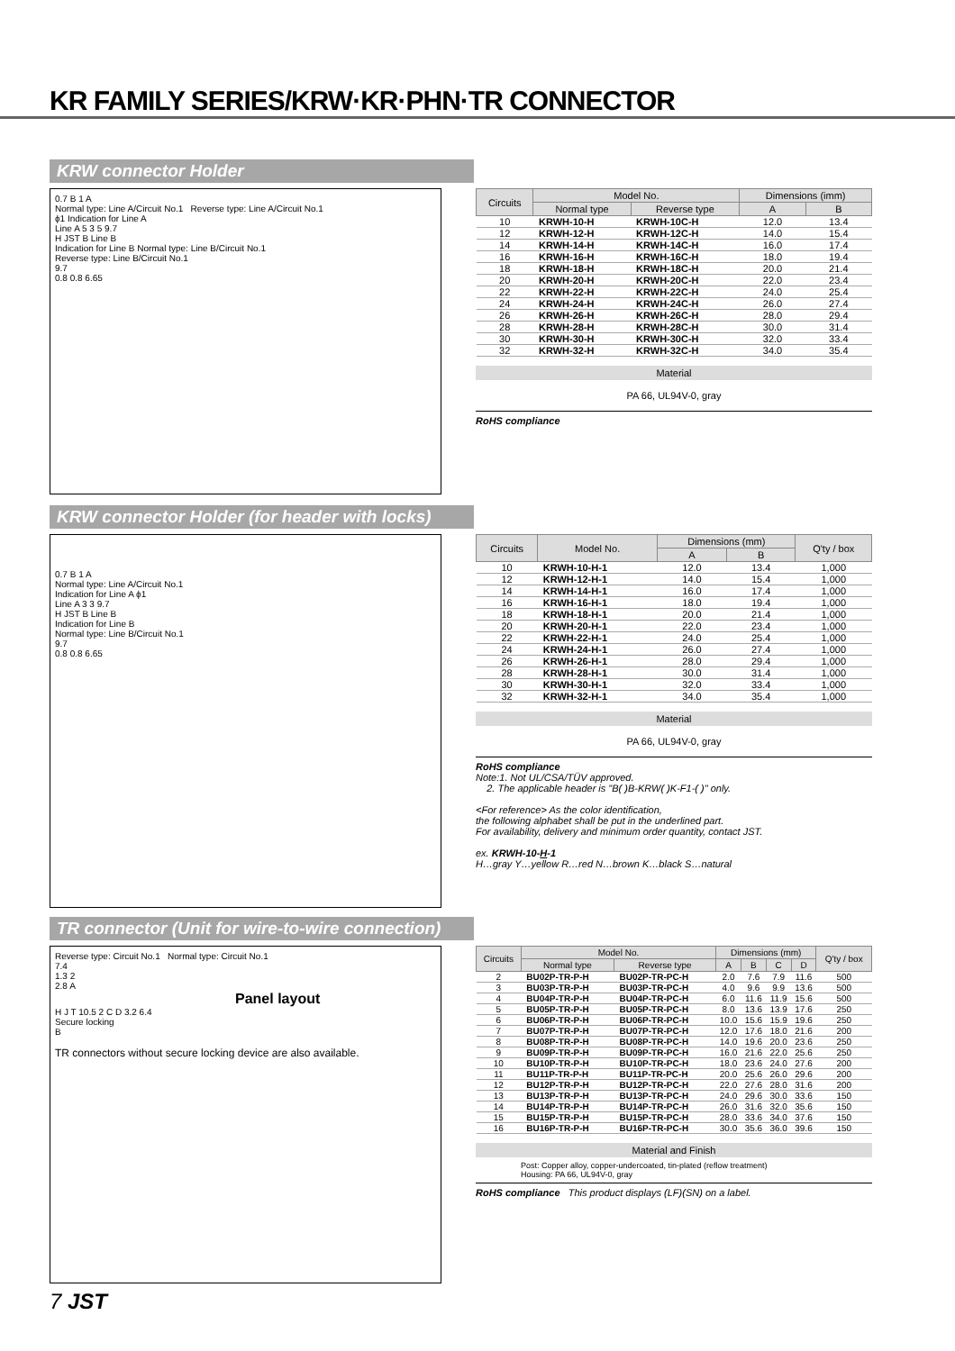KR FAMILY SERIES/KRW·KR·PHN·TR CONNECTOR
KRW connector Holder
0.7 B 1 A
Normal type: Line A/Circuit No.1 Reverse type: Line A/Circuit No.1
ϕ1 Indication for Line A
Line A 5 3 5 9.7
H JST B Line B
Indication for Line B Normal type: Line B/Circuit No.1
Reverse type: Line B/Circuit No.1
9.7
0.8 0.8 6.65
| Circuits | Model No. | | Dimensions (imm) | |
| --- | --- | --- | --- | --- |
| | Normal type | Reverse type | A | B |
| 10 | KRWH-10-H | KRWH-10C-H | 12.0 | 13.4 |
| 12 | KRWH-12-H | KRWH-12C-H | 14.0 | 15.4 |
| 14 | KRWH-14-H | KRWH-14C-H | 16.0 | 17.4 |
| 16 | KRWH-16-H | KRWH-16C-H | 18.0 | 19.4 |
| 18 | KRWH-18-H | KRWH-18C-H | 20.0 | 21.4 |
| 20 | KRWH-20-H | KRWH-20C-H | 22.0 | 23.4 |
| 22 | KRWH-22-H | KRWH-22C-H | 24.0 | 25.4 |
| 24 | KRWH-24-H | KRWH-24C-H | 26.0 | 27.4 |
| 26 | KRWH-26-H | KRWH-26C-H | 28.0 | 29.4 |
| 28 | KRWH-28-H | KRWH-28C-H | 30.0 | 31.4 |
| 30 | KRWH-30-H | KRWH-30C-H | 32.0 | 33.4 |
| 32 | KRWH-32-H | KRWH-32C-H | 34.0 | 35.4 |
Material
PA 66, UL94V-0, gray
RoHS compliance
KRW connector Holder (for header with locks)
0.7 B 1 A
Normal type: Line A/Circuit No.1
Indication for Line A ϕ1
Line A 3 3 9.7
H JST B Line B
Indication for Line B
Normal type: Line B/Circuit No.1
9.7
0.8 0.8 6.65
| Circuits | Model No. | Dimensions (mm) | | Q'ty / box |
| --- | --- | --- | --- | --- |
| | | A | B | |
| 10 | KRWH-10-H-1 | 12.0 | 13.4 | 1,000 |
| 12 | KRWH-12-H-1 | 14.0 | 15.4 | 1,000 |
| 14 | KRWH-14-H-1 | 16.0 | 17.4 | 1,000 |
| 16 | KRWH-16-H-1 | 18.0 | 19.4 | 1,000 |
| 18 | KRWH-18-H-1 | 20.0 | 21.4 | 1,000 |
| 20 | KRWH-20-H-1 | 22.0 | 23.4 | 1,000 |
| 22 | KRWH-22-H-1 | 24.0 | 25.4 | 1,000 |
| 24 | KRWH-24-H-1 | 26.0 | 27.4 | 1,000 |
| 26 | KRWH-26-H-1 | 28.0 | 29.4 | 1,000 |
| 28 | KRWH-28-H-1 | 30.0 | 31.4 | 1,000 |
| 30 | KRWH-30-H-1 | 32.0 | 33.4 | 1,000 |
| 32 | KRWH-32-H-1 | 34.0 | 35.4 | 1,000 |
Material
PA 66, UL94V-0, gray
RoHS compliance
Note:1. Not UL/CSA/TÜV approved.
2. The applicable header is "B( )B-KRW( )K-F1-( )" only.
<For reference> As the color identification,
the following alphabet shall be put in the underlined part.
For availability, delivery and minimum order quantity, contact JST.
ex. KRWH-10-H-1
H…gray Y…yellow R…red N…brown K…black S…natural
TR connector (Unit for wire-to-wire connection)
Reverse type: Circuit No.1 Normal type: Circuit No.1
7.4
1.3 2
2.8 A
Panel layout
H J T 10.5 2 C D 3.2 6.4
Secure locking
B
TR connectors without secure locking device are also available.
| Circuits | Model No. | | Dimensions (mm) | | | | Q'ty / box |
| --- | --- | --- | --- | --- | --- | --- | --- |
| | Normal type | Reverse type | A | B | C | D | |
| 2 | BU02P-TR-P-H | BU02P-TR-PC-H | 2.0 | 7.6 | 7.9 | 11.6 | 500 |
| 3 | BU03P-TR-P-H | BU03P-TR-PC-H | 4.0 | 9.6 | 9.9 | 13.6 | 500 |
| 4 | BU04P-TR-P-H | BU04P-TR-PC-H | 6.0 | 11.6 | 11.9 | 15.6 | 500 |
| 5 | BU05P-TR-P-H | BU05P-TR-PC-H | 8.0 | 13.6 | 13.9 | 17.6 | 250 |
| 6 | BU06P-TR-P-H | BU06P-TR-PC-H | 10.0 | 15.6 | 15.9 | 19.6 | 250 |
| 7 | BU07P-TR-P-H | BU07P-TR-PC-H | 12.0 | 17.6 | 18.0 | 21.6 | 200 |
| 8 | BU08P-TR-P-H | BU08P-TR-PC-H | 14.0 | 19.6 | 20.0 | 23.6 | 250 |
| 9 | BU09P-TR-P-H | BU09P-TR-PC-H | 16.0 | 21.6 | 22.0 | 25.6 | 250 |
| 10 | BU10P-TR-P-H | BU10P-TR-PC-H | 18.0 | 23.6 | 24.0 | 27.6 | 200 |
| 11 | BU11P-TR-P-H | BU11P-TR-PC-H | 20.0 | 25.6 | 26.0 | 29.6 | 200 |
| 12 | BU12P-TR-P-H | BU12P-TR-PC-H | 22.0 | 27.6 | 28.0 | 31.6 | 200 |
| 13 | BU13P-TR-P-H | BU13P-TR-PC-H | 24.0 | 29.6 | 30.0 | 33.6 | 150 |
| 14 | BU14P-TR-P-H | BU14P-TR-PC-H | 26.0 | 31.6 | 32.0 | 35.6 | 150 |
| 15 | BU15P-TR-P-H | BU15P-TR-PC-H | 28.0 | 33.6 | 34.0 | 37.6 | 150 |
| 16 | BU16P-TR-P-H | BU16P-TR-PC-H | 30.0 | 35.6 | 36.0 | 39.6 | 150 |
Material and Finish
Post: Copper alloy, copper-undercoated, tin-plated (reflow treatment)
Housing: PA 66, UL94V-0, gray
RoHS compliance This product displays (LF)(SN) on a label.
7 JST